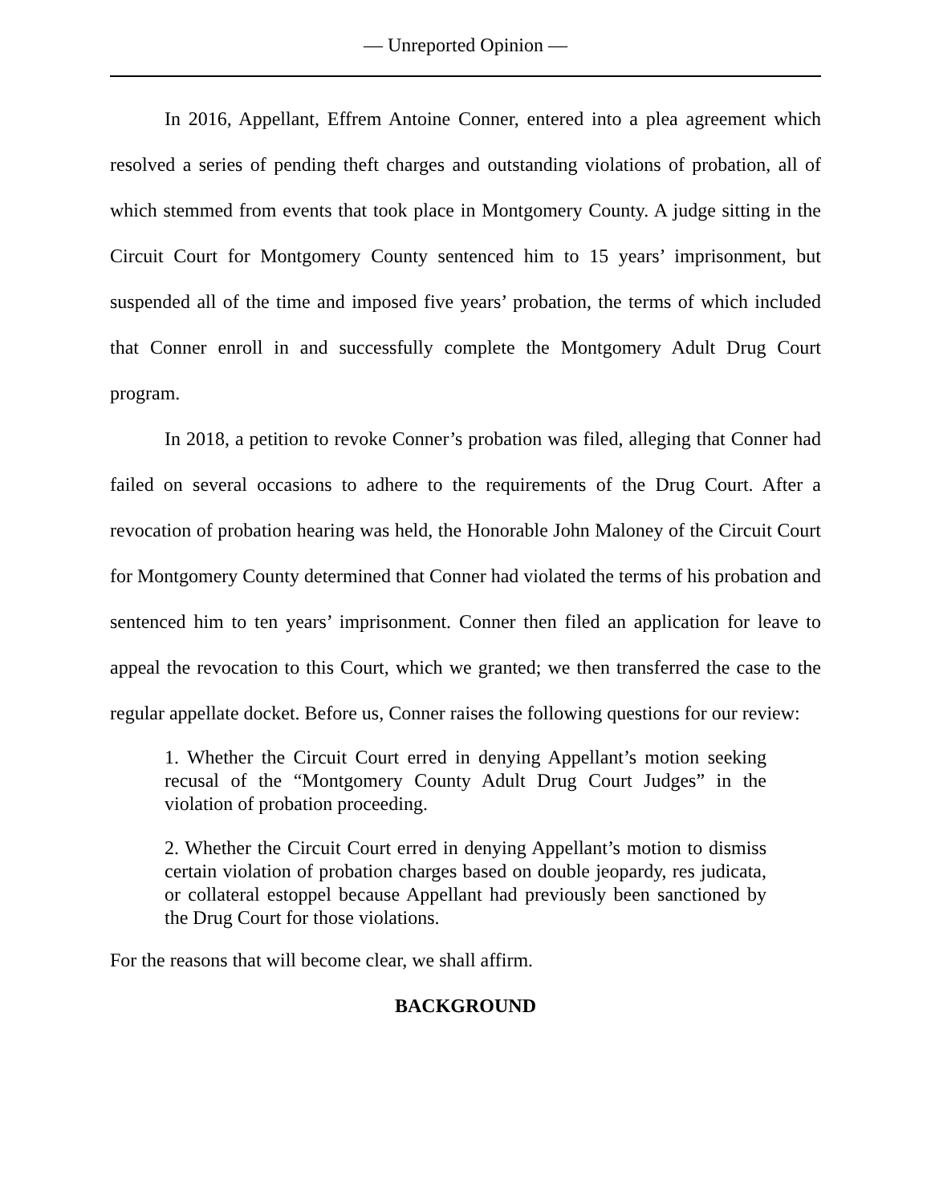— Unreported Opinion —
In 2016, Appellant, Effrem Antoine Conner, entered into a plea agreement which resolved a series of pending theft charges and outstanding violations of probation, all of which stemmed from events that took place in Montgomery County. A judge sitting in the Circuit Court for Montgomery County sentenced him to 15 years’ imprisonment, but suspended all of the time and imposed five years’ probation, the terms of which included that Conner enroll in and successfully complete the Montgomery Adult Drug Court program.
In 2018, a petition to revoke Conner’s probation was filed, alleging that Conner had failed on several occasions to adhere to the requirements of the Drug Court. After a revocation of probation hearing was held, the Honorable John Maloney of the Circuit Court for Montgomery County determined that Conner had violated the terms of his probation and sentenced him to ten years’ imprisonment. Conner then filed an application for leave to appeal the revocation to this Court, which we granted; we then transferred the case to the regular appellate docket. Before us, Conner raises the following questions for our review:
1. Whether the Circuit Court erred in denying Appellant’s motion seeking recusal of the “Montgomery County Adult Drug Court Judges” in the violation of probation proceeding.
2. Whether the Circuit Court erred in denying Appellant’s motion to dismiss certain violation of probation charges based on double jeopardy, res judicata, or collateral estoppel because Appellant had previously been sanctioned by the Drug Court for those violations.
For the reasons that will become clear, we shall affirm.
BACKGROUND